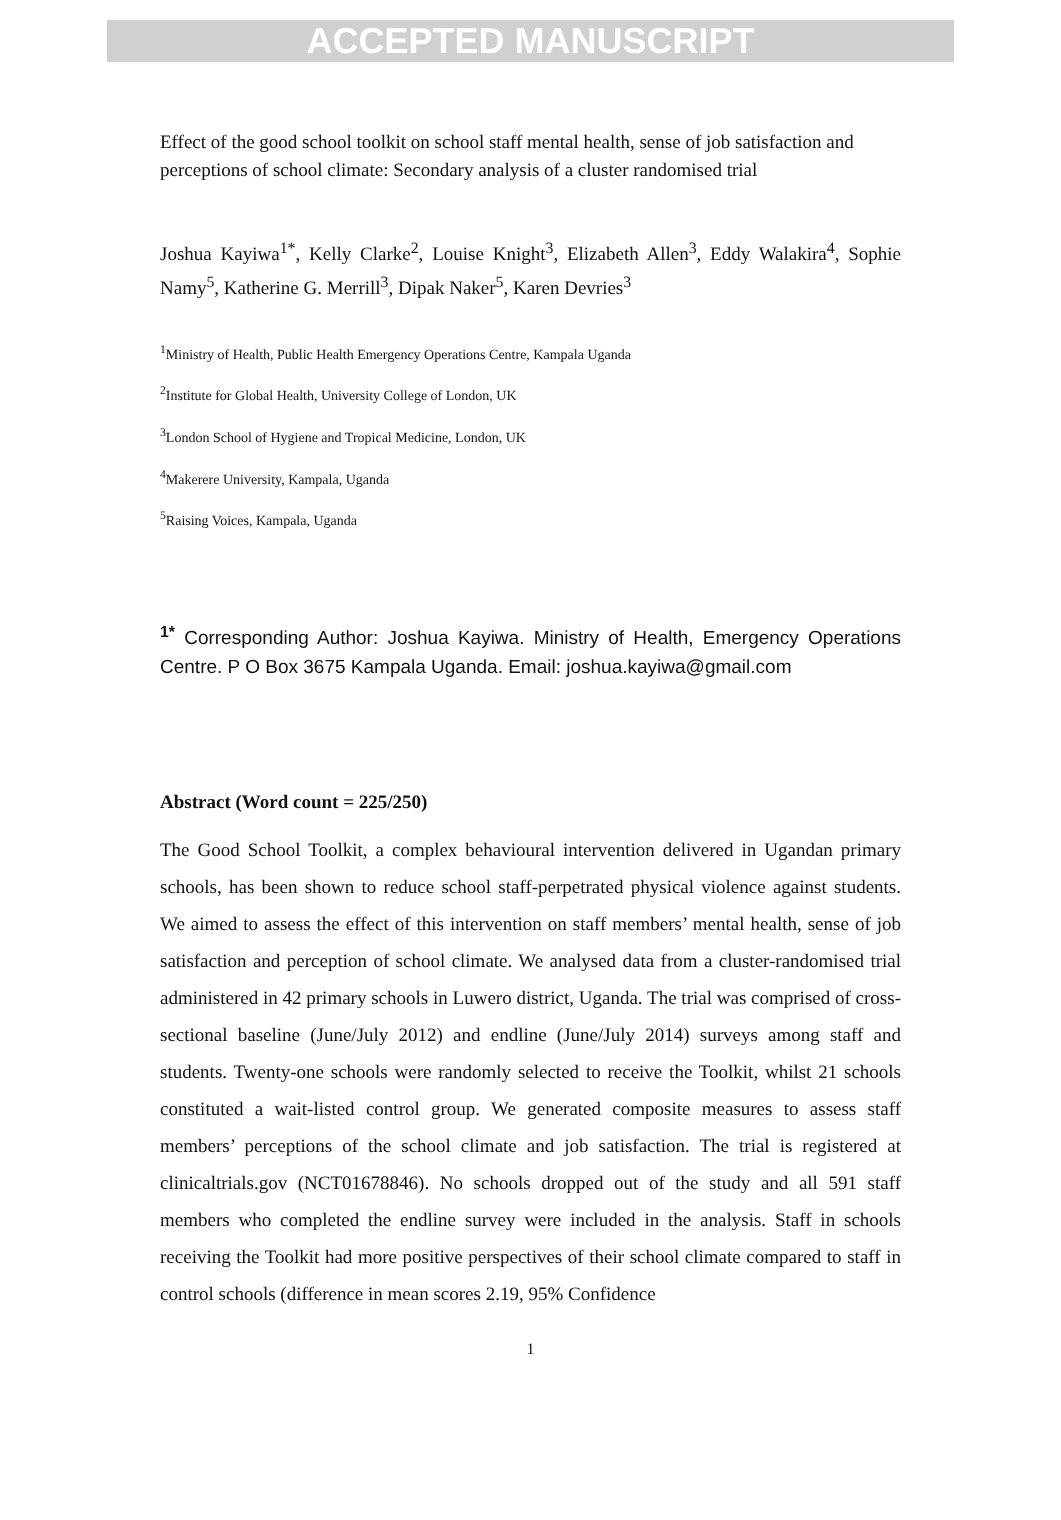ACCEPTED MANUSCRIPT
Effect of the good school toolkit on school staff mental health, sense of job satisfaction and perceptions of school climate: Secondary analysis of a cluster randomised trial
Joshua Kayiwa<sup>1*</sup>, Kelly Clarke<sup>2</sup>, Louise Knight<sup>3</sup>, Elizabeth Allen<sup>3</sup>, Eddy Walakira<sup>4</sup>, Sophie Namy<sup>5</sup>, Katherine G. Merrill<sup>3</sup>, Dipak Naker<sup>5</sup>, Karen Devries<sup>3</sup>
<sup>1</sup> Ministry of Health, Public Health Emergency Operations Centre, Kampala Uganda
<sup>2</sup> Institute for Global Health, University College of London, UK
<sup>3</sup> London School of Hygiene and Tropical Medicine, London, UK
<sup>4</sup> Makerere University, Kampala, Uganda
<sup>5</sup> Raising Voices, Kampala, Uganda
<sup>1*</sup> Corresponding Author: Joshua Kayiwa. Ministry of Health, Emergency Operations Centre. P O Box 3675 Kampala Uganda. Email: joshua.kayiwa@gmail.com
Abstract (Word count = 225/250)
The Good School Toolkit, a complex behavioural intervention delivered in Ugandan primary schools, has been shown to reduce school staff-perpetrated physical violence against students. We aimed to assess the effect of this intervention on staff members’ mental health, sense of job satisfaction and perception of school climate. We analysed data from a cluster-randomised trial administered in 42 primary schools in Luwero district, Uganda. The trial was comprised of cross-sectional baseline (June/July 2012) and endline (June/July 2014) surveys among staff and students. Twenty-one schools were randomly selected to receive the Toolkit, whilst 21 schools constituted a wait-listed control group. We generated composite measures to assess staff members’ perceptions of the school climate and job satisfaction. The trial is registered at clinicaltrials.gov (NCT01678846). No schools dropped out of the study and all 591 staff members who completed the endline survey were included in the analysis. Staff in schools receiving the Toolkit had more positive perspectives of their school climate compared to staff in control schools (difference in mean scores 2.19, 95% Confidence
1